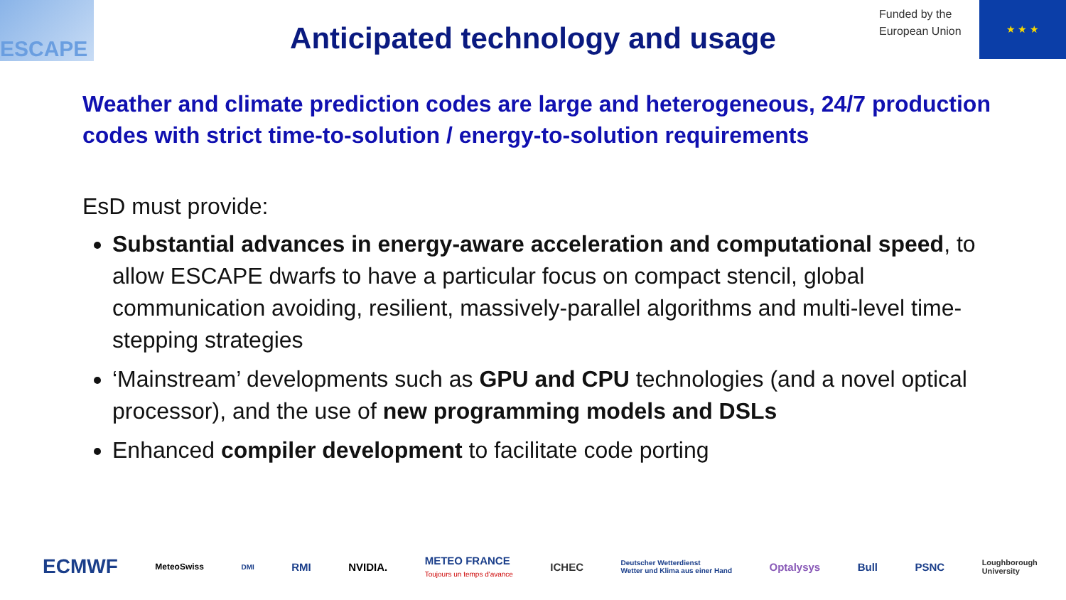ESCAPE
Anticipated technology and usage
Funded by the
European Union
★ ★ ★
Weather and climate prediction codes are large and heterogeneous, 24/7 production codes with strict time-to-solution / energy-to-solution requirements
EsD must provide:
Substantial advances in energy-aware acceleration and computational speed, to allow ESCAPE dwarfs to have a particular focus on compact stencil, global communication avoiding, resilient, massively-parallel algorithms and multi-level time-stepping strategies
‘Mainstream’ developments such as GPU and CPU technologies (and a novel optical processor), and the use of new programming models and DSLs
Enhanced compiler development to facilitate code porting
ECMWF MeteoSwiss DMI RMI NVIDIA. METEO FRANCE
Toujours un temps d'avance ICHEC Deutscher Wetterdienst
Wetter und Klima aus einer Hand Optalysys Bull PSNC Loughborough
University